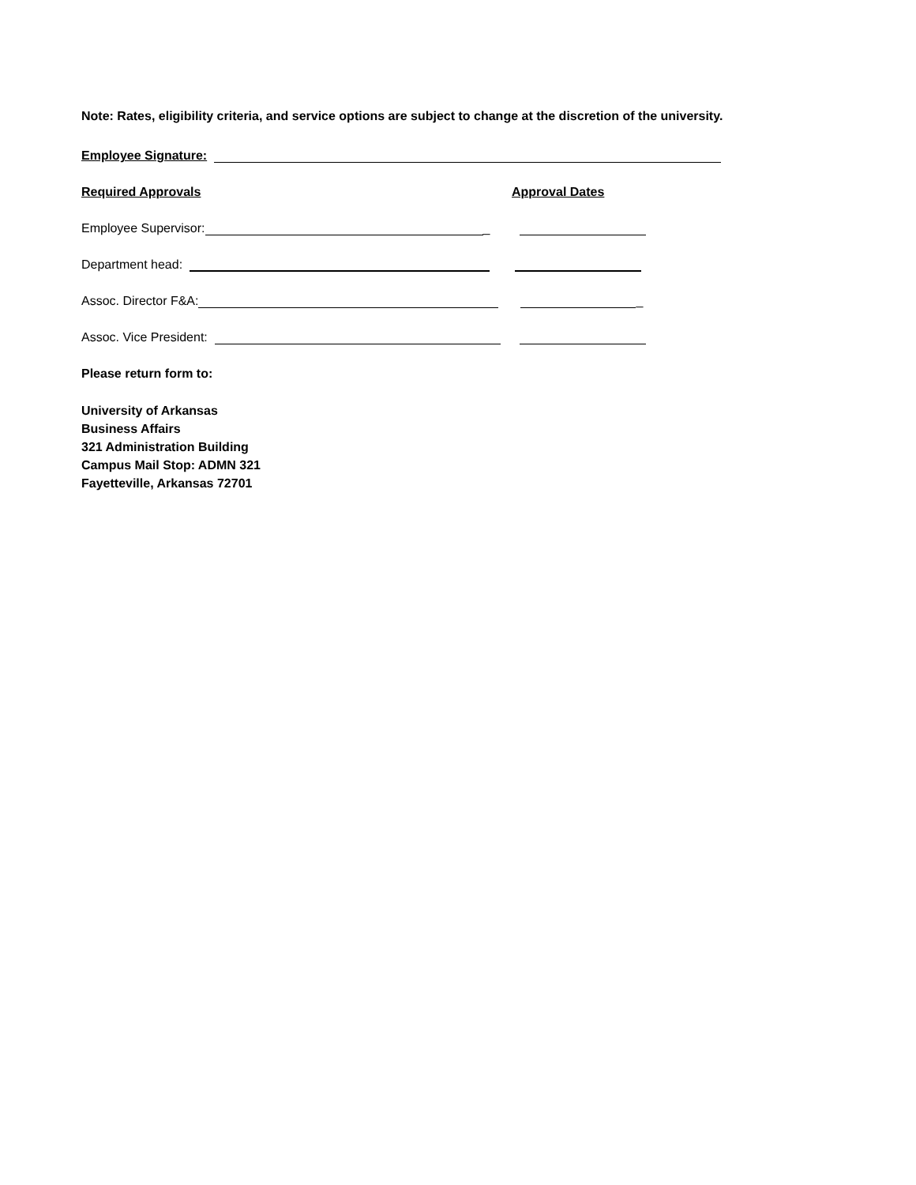Note: Rates, eligibility criteria, and service options are subject to change at the discretion of the university.
Employee Signature:
Required Approvals Approval Dates
Employee Supervisor: _
Department head:
Assoc. Director F&A: _
Assoc. Vice President:
Please return form to:
University of Arkansas
Business Affairs
321 Administration Building
Campus Mail Stop: ADMN 321
Fayetteville, Arkansas 72701